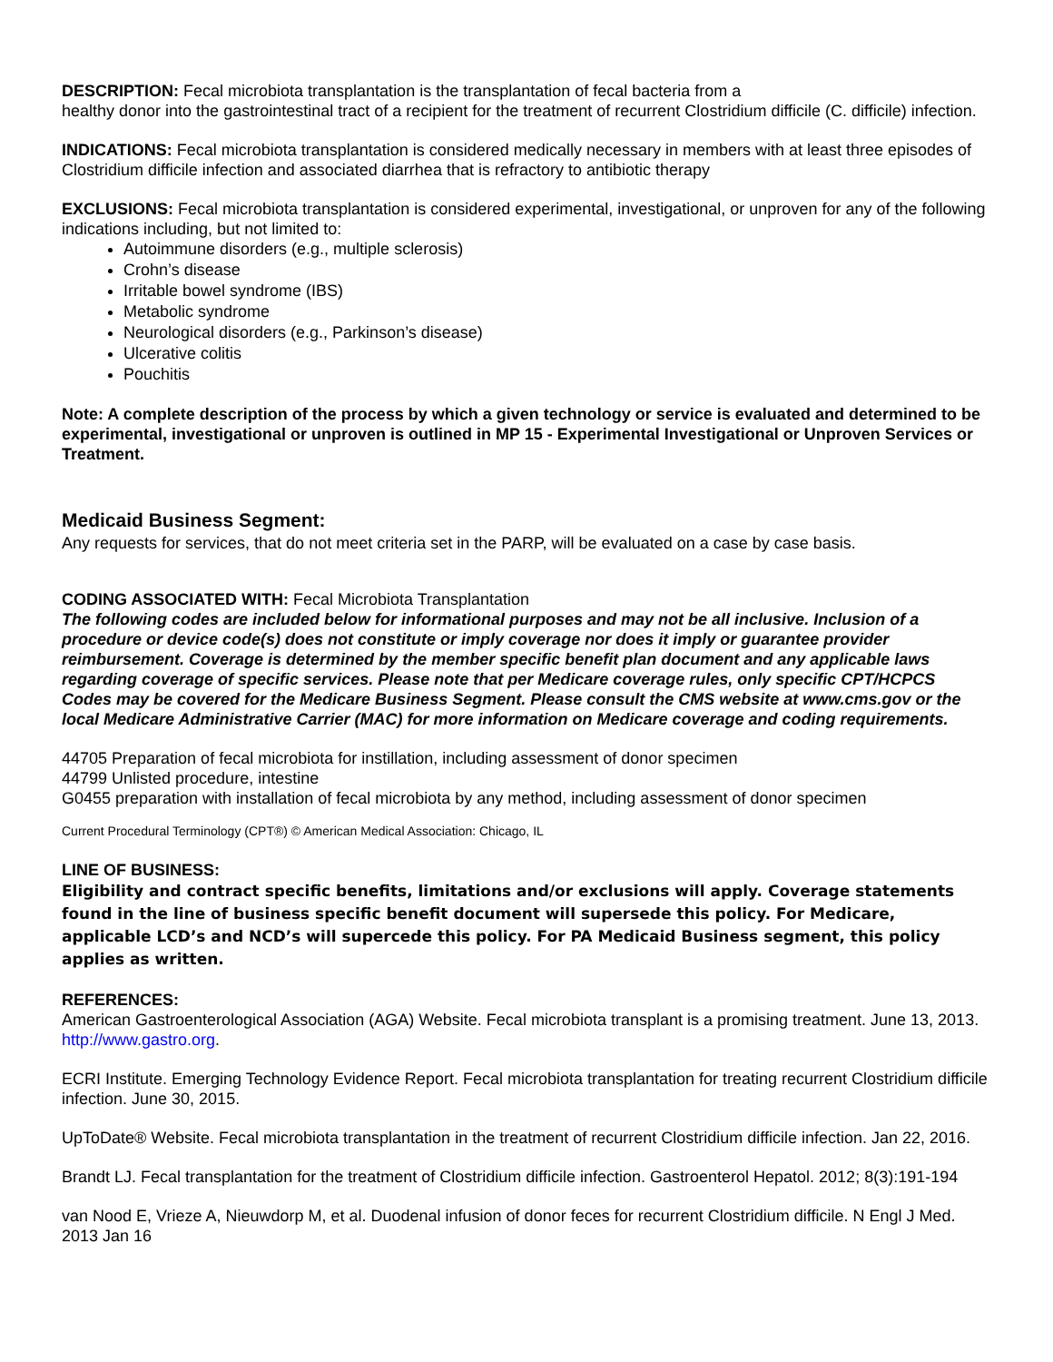DESCRIPTION: Fecal microbiota transplantation is the transplantation of fecal bacteria from a
healthy donor into the gastrointestinal tract of a recipient for the treatment of recurrent Clostridium difficile (C. difficile) infection.
INDICATIONS: Fecal microbiota transplantation is considered medically necessary in members with at least three episodes of Clostridium difficile infection and associated diarrhea that is refractory to antibiotic therapy
EXCLUSIONS: Fecal microbiota transplantation is considered experimental, investigational, or unproven for any of the following indications including, but not limited to:
Autoimmune disorders (e.g., multiple sclerosis)
Crohn’s disease
Irritable bowel syndrome (IBS)
Metabolic syndrome
Neurological disorders (e.g., Parkinson’s disease)
Ulcerative colitis
Pouchitis
Note: A complete description of the process by which a given technology or service is evaluated and determined to be experimental, investigational or unproven is outlined in MP 15 - Experimental Investigational or Unproven Services or Treatment.
Medicaid Business Segment:
Any requests for services, that do not meet criteria set in the PARP, will be evaluated on a case by case basis.
CODING ASSOCIATED WITH: Fecal Microbiota Transplantation
The following codes are included below for informational purposes and may not be all inclusive. Inclusion of a procedure or device code(s) does not constitute or imply coverage nor does it imply or guarantee provider reimbursement. Coverage is determined by the member specific benefit plan document and any applicable laws regarding coverage of specific services. Please note that per Medicare coverage rules, only specific CPT/HCPCS Codes may be covered for the Medicare Business Segment. Please consult the CMS website at www.cms.gov or the local Medicare Administrative Carrier (MAC) for more information on Medicare coverage and coding requirements.
44705 Preparation of fecal microbiota for instillation, including assessment of donor specimen
44799 Unlisted procedure, intestine
G0455 preparation with installation of fecal microbiota by any method, including assessment of donor specimen
Current Procedural Terminology (CPT®) © American Medical Association: Chicago, IL
LINE OF BUSINESS:
Eligibility and contract specific benefits, limitations and/or exclusions will apply. Coverage statements found in the line of business specific benefit document will supersede this policy. For Medicare, applicable LCD’s and NCD’s will supercede this policy. For PA Medicaid Business segment, this policy applies as written.
REFERENCES:
American Gastroenterological Association (AGA) Website. Fecal microbiota transplant is a promising treatment. June 13, 2013. http://www.gastro.org.
ECRI Institute. Emerging Technology Evidence Report. Fecal microbiota transplantation for treating recurrent Clostridium difficile infection. June 30, 2015.
UpToDate® Website. Fecal microbiota transplantation in the treatment of recurrent Clostridium difficile infection. Jan 22, 2016.
Brandt LJ. Fecal transplantation for the treatment of Clostridium difficile infection. Gastroenterol Hepatol. 2012; 8(3):191-194
van Nood E, Vrieze A, Nieuwdorp M, et al. Duodenal infusion of donor feces for recurrent Clostridium difficile. N Engl J Med. 2013 Jan 16